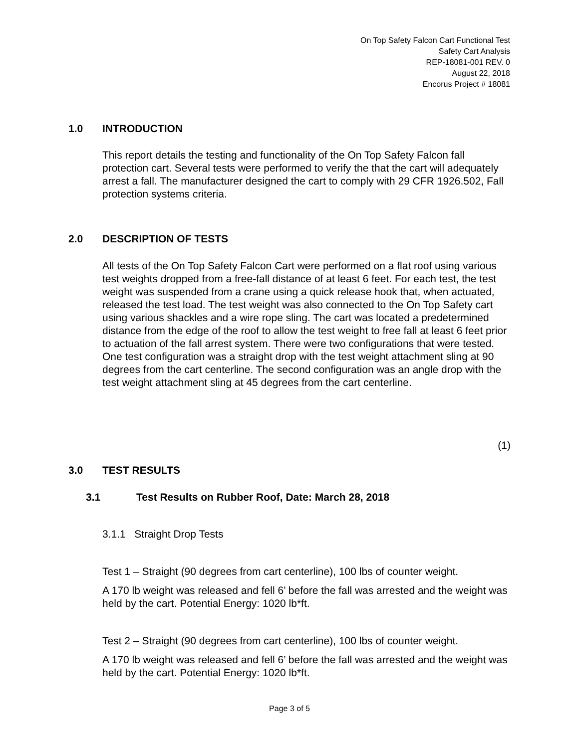On Top Safety Falcon Cart Functional Test
Safety Cart Analysis
REP-18081-001 REV. 0
August 22, 2018
Encorus Project # 18081
1.0 INTRODUCTION
This report details the testing and functionality of the On Top Safety Falcon fall protection cart. Several tests were performed to verify the that the cart will adequately arrest a fall. The manufacturer designed the cart to comply with 29 CFR 1926.502, Fall protection systems criteria.
2.0 DESCRIPTION OF TESTS
All tests of the On Top Safety Falcon Cart were performed on a flat roof using various test weights dropped from a free-fall distance of at least 6 feet. For each test, the test weight was suspended from a crane using a quick release hook that, when actuated, released the test load. The test weight was also connected to the On Top Safety cart using various shackles and a wire rope sling. The cart was located a predetermined distance from the edge of the roof to allow the test weight to free fall at least 6 feet prior to actuation of the fall arrest system. There were two configurations that were tested. One test configuration was a straight drop with the test weight attachment sling at 90 degrees from the cart centerline. The second configuration was an angle drop with the test weight attachment sling at 45 degrees from the cart centerline.
(1)
3.0 TEST RESULTS
3.1 Test Results on Rubber Roof, Date: March 28, 2018
3.1.1 Straight Drop Tests
Test 1 – Straight (90 degrees from cart centerline), 100 lbs of counter weight.
A 170 lb weight was released and fell 6’ before the fall was arrested and the weight was held by the cart. Potential Energy: 1020 lb*ft.
Test 2 – Straight (90 degrees from cart centerline), 100 lbs of counter weight.
A 170 lb weight was released and fell 6’ before the fall was arrested and the weight was held by the cart. Potential Energy: 1020 lb*ft.
Page 3 of 5